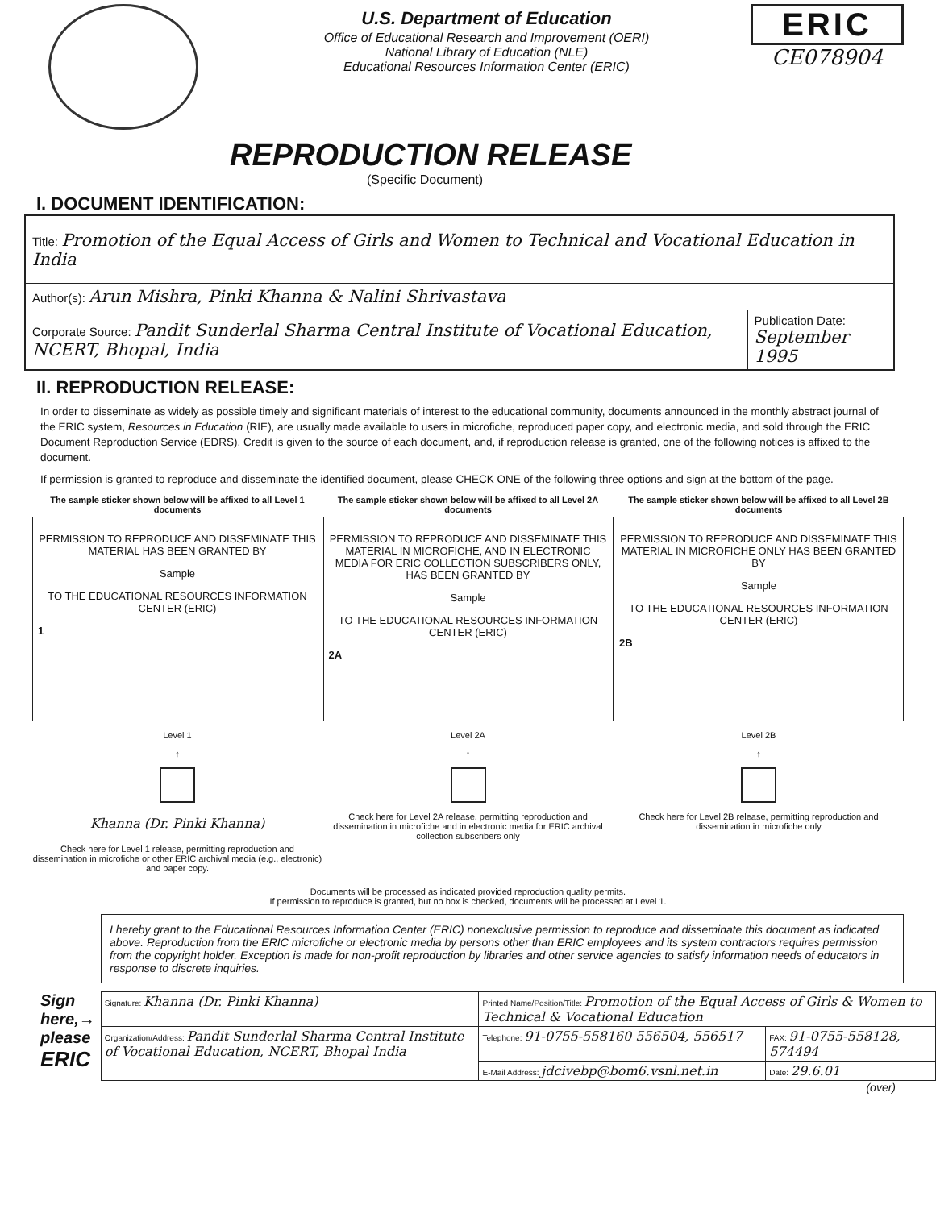U.S. Department of Education
Office of Educational Research and Improvement (OERI)
National Library of Education (NLE)
Educational Resources Information Center (ERIC)
ERIC
CE078904
REPRODUCTION RELEASE
(Specific Document)
I. DOCUMENT IDENTIFICATION:
| Title: Promotion of the Equal Access of Girls and Women to Technical and Vocational Education in India | |
| Author(s): Arun Mishra, Pinki Khanna & Nalini Shrivastava | |
| Corporate Source: Pandit Sunderlal Sharma Central Institute of Vocational Education, NCERT, Bhopal, India | Publication Date: September 1995 |
II. REPRODUCTION RELEASE:
In order to disseminate as widely as possible timely and significant materials of interest to the educational community, documents announced in the monthly abstract journal of the ERIC system, Resources in Education (RIE), are usually made available to users in microfiche, reproduced paper copy, and electronic media, and sold through the ERIC Document Reproduction Service (EDRS). Credit is given to the source of each document, and, if reproduction release is granted, one of the following notices is affixed to the document.
If permission is granted to reproduce and disseminate the identified document, please CHECK ONE of the following three options and sign at the bottom of the page.
The sample sticker shown below will be affixed to all Level 1 documents
PERMISSION TO REPRODUCE AND DISSEMINATE THIS MATERIAL HAS BEEN GRANTED BY
Sample
TO THE EDUCATIONAL RESOURCES INFORMATION CENTER (ERIC)
1
Level 1
↑
Khanna (Dr. Pinki Khanna)
Check here for Level 1 release, permitting reproduction and dissemination in microfiche or other ERIC archival media (e.g., electronic) and paper copy.
The sample sticker shown below will be affixed to all Level 2A documents
PERMISSION TO REPRODUCE AND DISSEMINATE THIS MATERIAL IN MICROFICHE, AND IN ELECTRONIC MEDIA FOR ERIC COLLECTION SUBSCRIBERS ONLY, HAS BEEN GRANTED BY
Sample
TO THE EDUCATIONAL RESOURCES INFORMATION CENTER (ERIC)
2A
Level 2A
↑
Check here for Level 2A release, permitting reproduction and dissemination in microfiche and in electronic media for ERIC archival collection subscribers only
The sample sticker shown below will be affixed to all Level 2B documents
PERMISSION TO REPRODUCE AND DISSEMINATE THIS MATERIAL IN MICROFICHE ONLY HAS BEEN GRANTED BY
Sample
TO THE EDUCATIONAL RESOURCES INFORMATION CENTER (ERIC)
2B
Level 2B
↑
Check here for Level 2B release, permitting reproduction and dissemination in microfiche only
Documents will be processed as indicated provided reproduction quality permits.
If permission to reproduce is granted, but no box is checked, documents will be processed at Level 1.
I hereby grant to the Educational Resources Information Center (ERIC) nonexclusive permission to reproduce and disseminate this document as indicated above. Reproduction from the ERIC microfiche or electronic media by persons other than ERIC employees and its system contractors requires permission from the copyright holder. Exception is made for non-profit reproduction by libraries and other service agencies to satisfy information needs of educators in response to discrete inquiries.
Sign here,→ please
ERIC
| Signature: Khanna (Dr. Pinki Khanna) | Printed Name/Position/Title: Promotion of the Equal Access of Girls & Women to Technical & Vocational Education | |
| Organization/Address: Pandit Sunderlal Sharma Central Institute of Vocational Education, NCERT, Bhopal India | Telephone: 91-0755-558160 556504, 556517 | FAX: 91-0755-558128, 574494 |
| | E-Mail Address: jdcivebp@bom6.vsnl.net.in | Date: 29.6.01 |
(over)